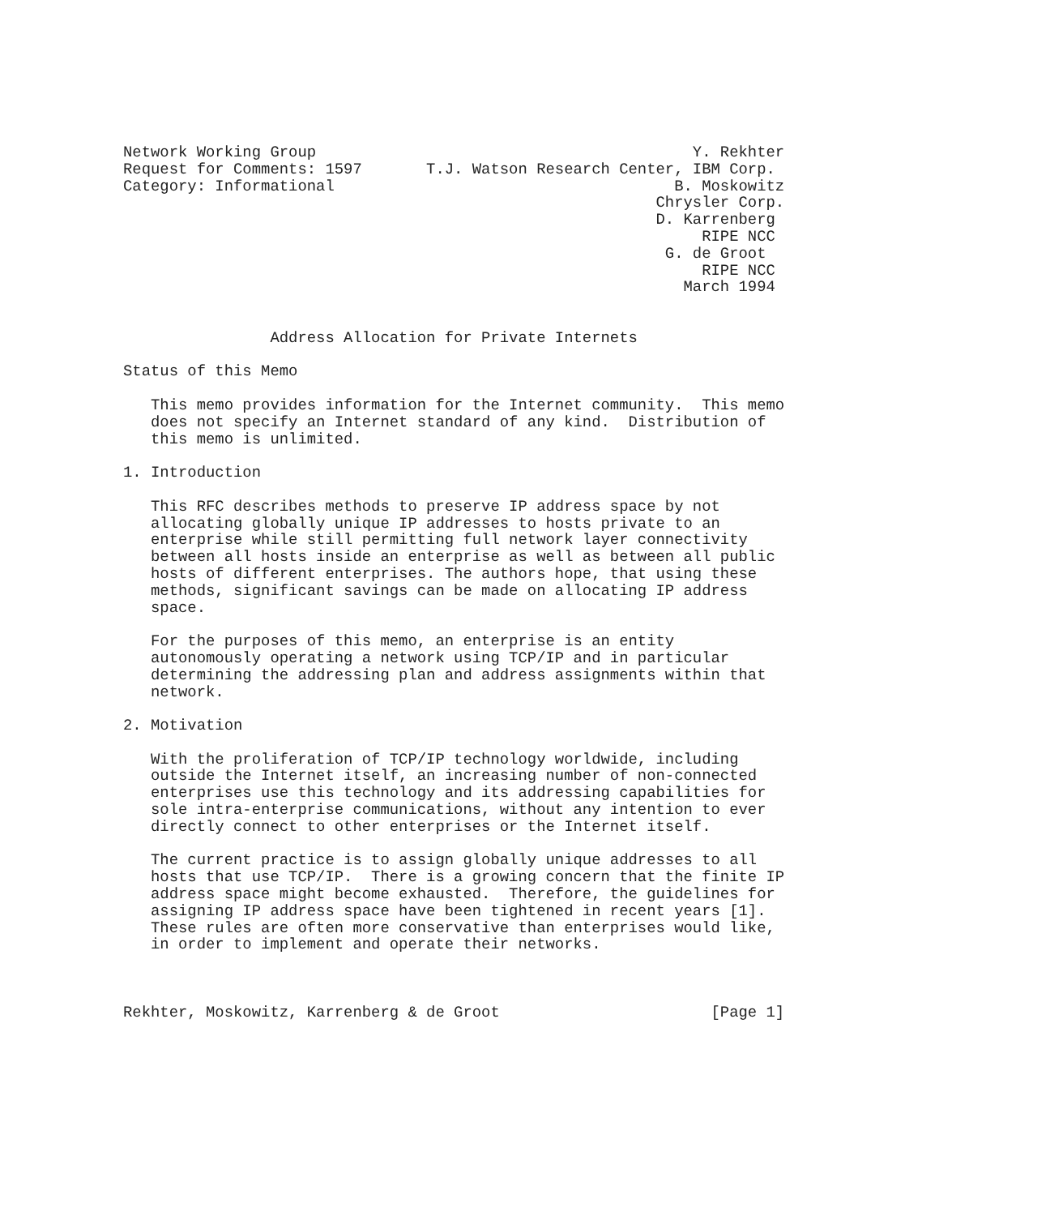Network Working Group                                         Y. Rekhter
Request for Comments: 1597       T.J. Watson Research Center, IBM Corp.
Category: Informational                                     B. Moskowitz
                                                          Chrysler Corp.
                                                          D. Karrenberg
                                                               RIPE NCC
                                                           G. de Groot
                                                               RIPE NCC
                                                             March 1994


                Address Allocation for Private Internets

Status of this Memo

   This memo provides information for the Internet community.  This memo
   does not specify an Internet standard of any kind.  Distribution of
   this memo is unlimited.

1. Introduction

   This RFC describes methods to preserve IP address space by not
   allocating globally unique IP addresses to hosts private to an
   enterprise while still permitting full network layer connectivity
   between all hosts inside an enterprise as well as between all public
   hosts of different enterprises. The authors hope, that using these
   methods, significant savings can be made on allocating IP address
   space.

   For the purposes of this memo, an enterprise is an entity
   autonomously operating a network using TCP/IP and in particular
   determining the addressing plan and address assignments within that
   network.

2. Motivation

   With the proliferation of TCP/IP technology worldwide, including
   outside the Internet itself, an increasing number of non-connected
   enterprises use this technology and its addressing capabilities for
   sole intra-enterprise communications, without any intention to ever
   directly connect to other enterprises or the Internet itself.

   The current practice is to assign globally unique addresses to all
   hosts that use TCP/IP.  There is a growing concern that the finite IP
   address space might become exhausted.  Therefore, the guidelines for
   assigning IP address space have been tightened in recent years [1].
   These rules are often more conservative than enterprises would like,
   in order to implement and operate their networks.



Rekhter, Moskowitz, Karrenberg & de Groot                       [Page 1]